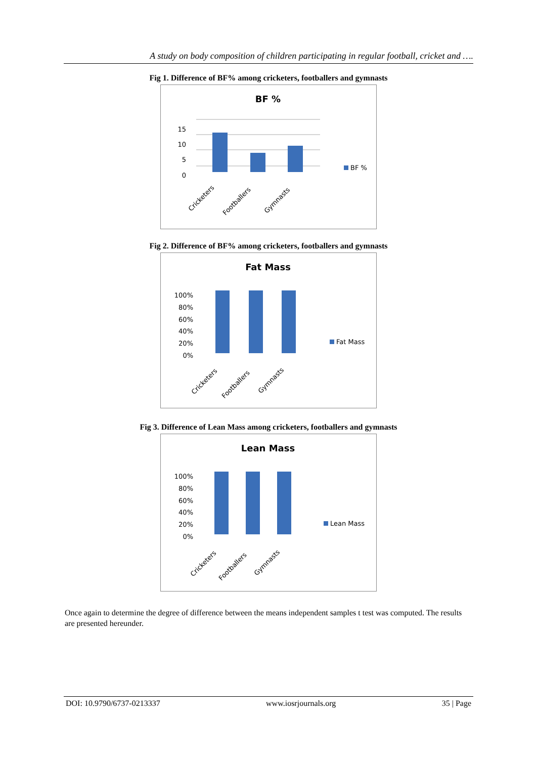A study on body composition of children participating in regular football, cricket and ….
Fig 1. Difference of BF% among cricketers, footballers and gymnasts
BF %
15
10
5
0
BF %
Cricketers
Footballers
Gymnasts
Fig 2. Difference of BF% among cricketers, footballers and gymnasts
Fat Mass
100%
80%
60%
40%
20%
0%
Fat Mass
Cricketers
Footballers
Gymnasts
Fig 3. Difference of Lean Mass among cricketers, footballers and gymnasts
Lean Mass
100%
80%
60%
40%
20%
0%
Lean Mass
Cricketers
Footballers
Gymnasts
Once again to determine the degree of difference between the means independent samples t test was computed. The results are presented hereunder.
DOI: 10.9790/6737-0213337 www.iosrjournals.org 35 | Page